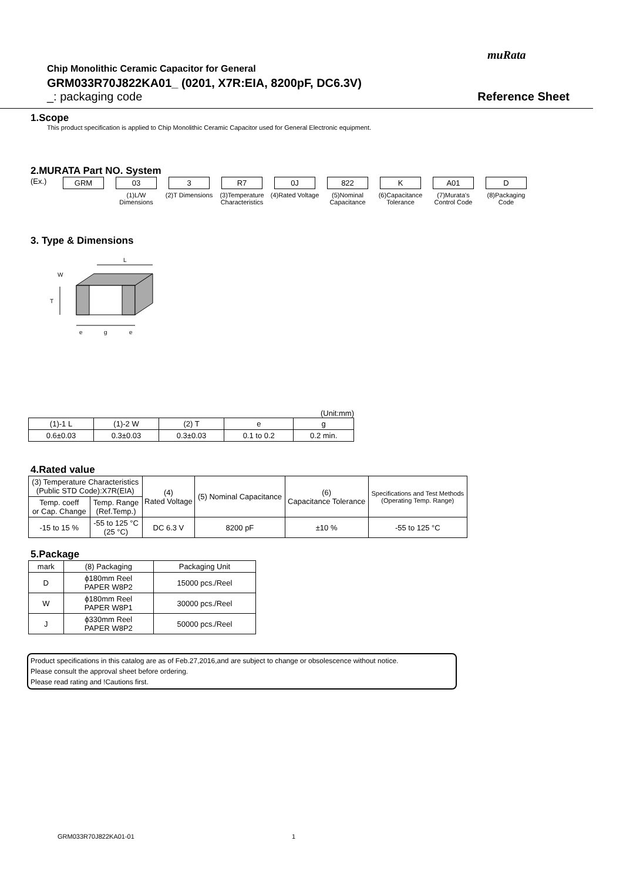muRata
Chip Monolithic Ceramic Capacitor for General
GRM033R70J822KA01_ (0201, X7R:EIA, 8200pF, DC6.3V)
_: packaging code Reference Sheet
1.Scope
This product specification is applied to Chip Monolithic Ceramic Capacitor used for General Electronic equipment.
2.MURATA Part NO. System
(Ex.) GRM 03
(1)L/W Dimensions
3
(2)T Dimensions
R7
(3)Temperature Characteristics
0J
(4)Rated Voltage
822
(5)Nominal Capacitance
K
(6)Capacitance Tolerance
A01
(7)Murata's Control Code
D
(8)Packaging Code
3. Type & Dimensions
L
T
W
e
g
e
(Unit:mm)
| (1)-1 L | (1)-2 W | (2) T | e | g |
| 0.6±0.03 | 0.3±0.03 | 0.3±0.03 | 0.1 to 0.2 | 0.2 min. |
4.Rated value
| (3) Temperature Characteristics (Public STD Code):X7R(EIA) | | (4) Rated Voltage | (5) Nominal Capacitance | (6) Capacitance Tolerance | Specifications and Test Methods (Operating Temp. Range) |
| Temp. coeff or Cap. Change | Temp. Range (Ref.Temp.) | | | | |
| -15 to 15 % | -55 to 125 °C (25 °C) | DC 6.3 V | 8200 pF | ±10 % | -55 to 125 °C |
5.Package
| mark | (8) Packaging | Packaging Unit |
| D | ϕ180mm Reel PAPER W8P2 | 15000 pcs./Reel |
| W | ϕ180mm Reel PAPER W8P1 | 30000 pcs./Reel |
| J | ϕ330mm Reel PAPER W8P2 | 50000 pcs./Reel |
Product specifications in this catalog are as of Feb.27,2016,and are subject to change or obsolescence without notice.
Please consult the approval sheet before ordering.
Please read rating and !Cautions first.
GRM033R70J822KA01-01 1